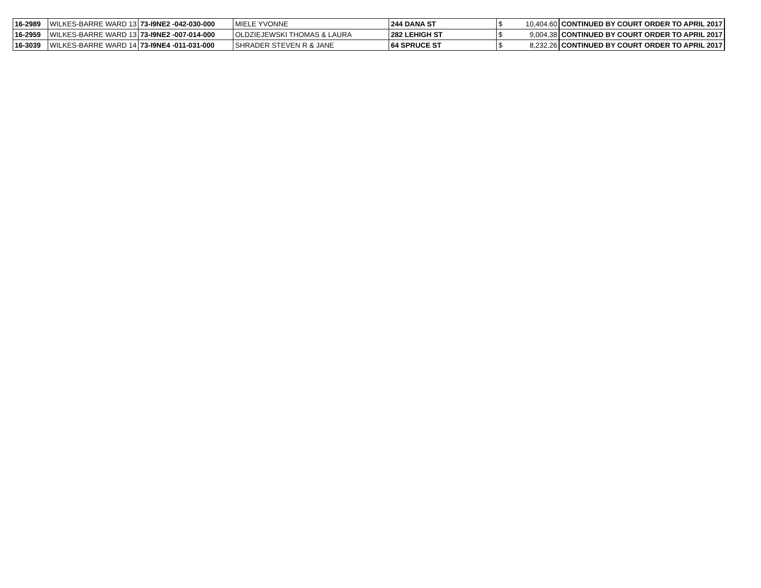| 16-2989 | WILKES-BARRE WARD 13 | 73-I9NE2 -042-030-000 | MIELE YVONNE | 244 DANA ST | $ | 10,404.60 | CONTINUED BY COURT ORDER TO APRIL 2017 |
| 16-2959 | WILKES-BARRE WARD 13 | 73-I9NE2 -007-014-000 | OLDZIEJEWSKI THOMAS & LAURA | 282 LEHIGH ST | $ | 9,004.38 | CONTINUED BY COURT ORDER TO APRIL 2017 |
| 16-3039 | WILKES-BARRE WARD 14 | 73-I9NE4 -011-031-000 | SHRADER STEVEN R & JANE | 64 SPRUCE ST | $ | 8,232.26 | CONTINUED BY COURT ORDER TO APRIL 2017 |